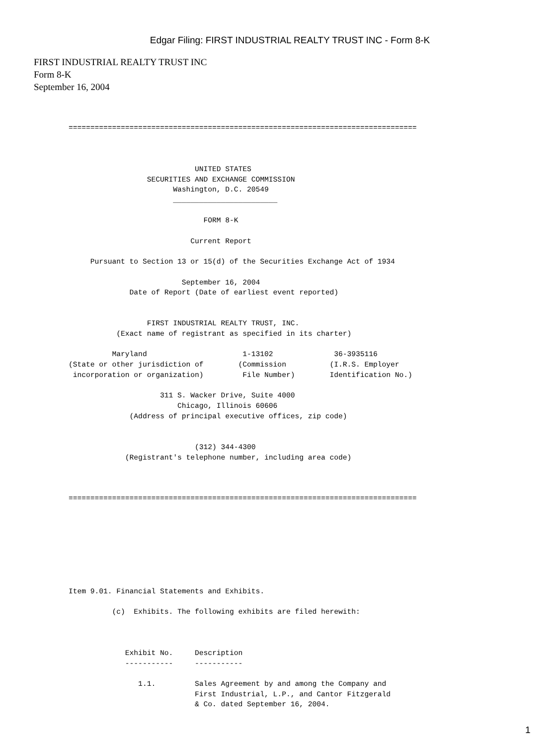Edgar Filing: FIRST INDUSTRIAL REALTY TRUST INC - Form 8-K
FIRST INDUSTRIAL REALTY TRUST INC
Form 8-K
September 16, 2004
================================================================================



                             UNITED STATES
                  SECURITIES AND EXCHANGE COMMISSION
                        Washington, D.C. 20549
                        ________________________

                               FORM 8-K

                            Current Report

     Pursuant to Section 13 or 15(d) of the Securities Exchange Act of 1934

                          September 16, 2004
              Date of Report (Date of earliest event reported)


                  FIRST INDUSTRIAL REALTY TRUST, INC.
           (Exact name of registrant as specified in its charter)

          Maryland                      1-13102              36-3935116
(State or other jurisdiction of        (Commission          (I.R.S. Employer
 incorporation or organization)         File Number)        Identification No.)

                     311 S. Wacker Drive, Suite 4000
                         Chicago, Illinois 60606
              (Address of principal executive offices, zip code)


                             (312) 344-4300
             (Registrant's telephone number, including area code)



================================================================================








Item 9.01. Financial Statements and Exhibits.

          (c)  Exhibits. The following exhibits are filed herewith:



             Exhibit No.     Description
             -----------     -----------

                1.1.         Sales Agreement by and among the Company and
                             First Industrial, L.P., and Cantor Fitzgerald
                             & Co. dated September 16, 2004.
1